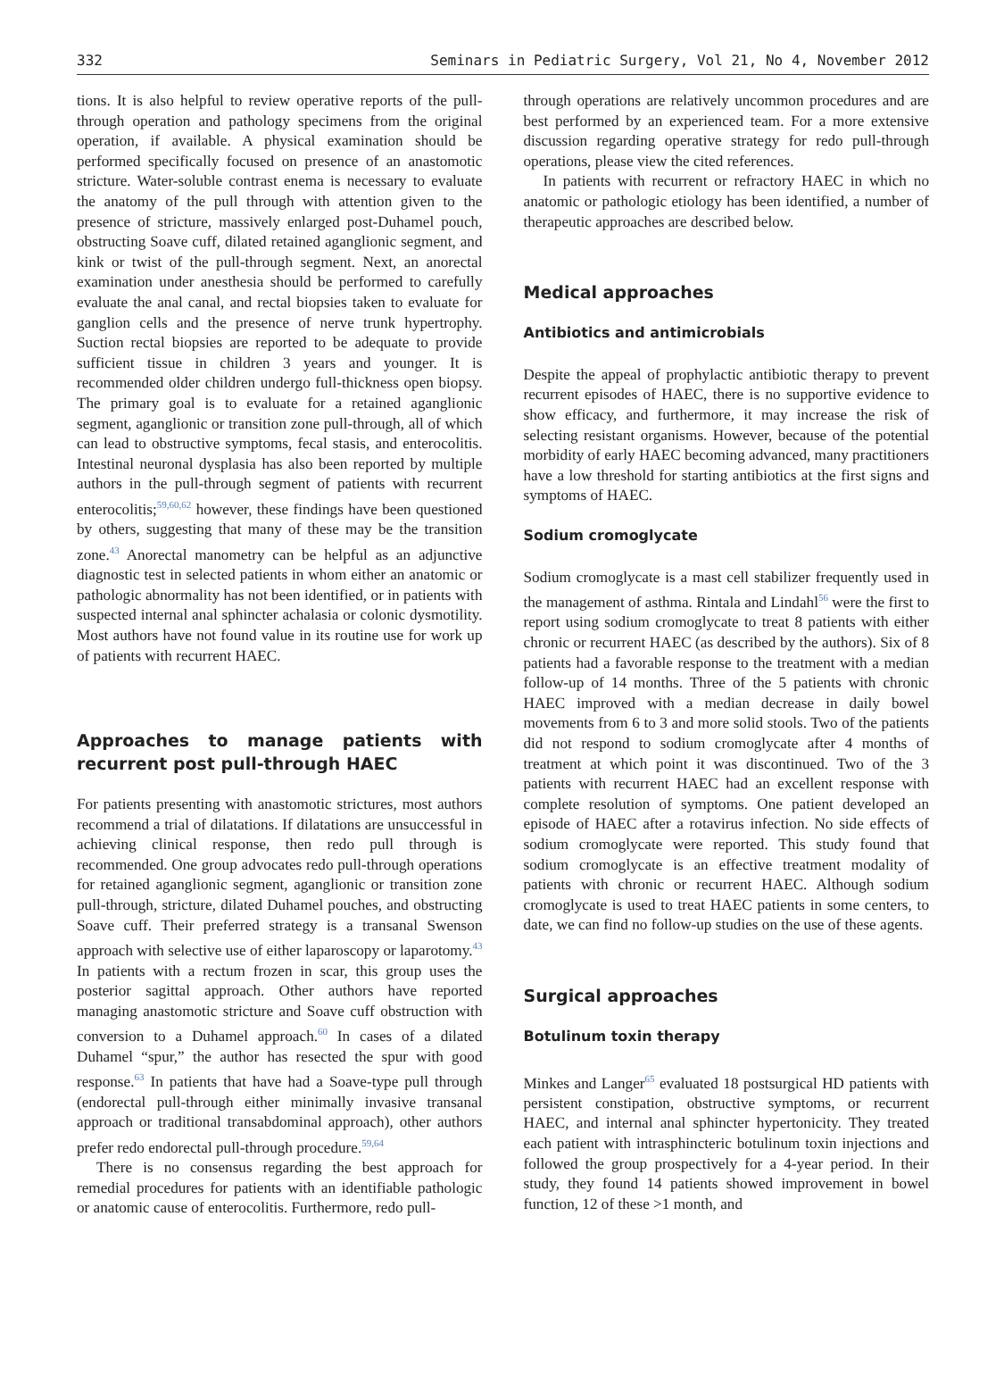332 Seminars in Pediatric Surgery, Vol 21, No 4, November 2012
tions. It is also helpful to review operative reports of the pull-through operation and pathology specimens from the original operation, if available. A physical examination should be performed specifically focused on presence of an anastomotic stricture. Water-soluble contrast enema is necessary to evaluate the anatomy of the pull through with attention given to the presence of stricture, massively enlarged post-Duhamel pouch, obstructing Soave cuff, dilated retained aganglionic segment, and kink or twist of the pull-through segment. Next, an anorectal examination under anesthesia should be performed to carefully evaluate the anal canal, and rectal biopsies taken to evaluate for ganglion cells and the presence of nerve trunk hypertrophy. Suction rectal biopsies are reported to be adequate to provide sufficient tissue in children 3 years and younger. It is recommended older children undergo full-thickness open biopsy. The primary goal is to evaluate for a retained aganglionic segment, aganglionic or transition zone pull-through, all of which can lead to obstructive symptoms, fecal stasis, and enterocolitis. Intestinal neuronal dysplasia has also been reported by multiple authors in the pull-through segment of patients with recurrent enterocolitis;<sup>59,60,62</sup> however, these findings have been questioned by others, suggesting that many of these may be the transition zone.<sup>43</sup> Anorectal manometry can be helpful as an adjunctive diagnostic test in selected patients in whom either an anatomic or pathologic abnormality has not been identified, or in patients with suspected internal anal sphincter achalasia or colonic dysmotility. Most authors have not found value in its routine use for work up of patients with recurrent HAEC.
Approaches to manage patients with recurrent post pull-through HAEC
For patients presenting with anastomotic strictures, most authors recommend a trial of dilatations. If dilatations are unsuccessful in achieving clinical response, then redo pull through is recommended. One group advocates redo pull-through operations for retained aganglionic segment, aganglionic or transition zone pull-through, stricture, dilated Duhamel pouches, and obstructing Soave cuff. Their preferred strategy is a transanal Swenson approach with selective use of either laparoscopy or laparotomy.<sup>43</sup> In patients with a rectum frozen in scar, this group uses the posterior sagittal approach. Other authors have reported managing anastomotic stricture and Soave cuff obstruction with conversion to a Duhamel approach.<sup>60</sup> In cases of a dilated Duhamel “spur,” the author has resected the spur with good response.<sup>63</sup> In patients that have had a Soave-type pull through (endorectal pull-through either minimally invasive transanal approach or traditional transabdominal approach), other authors prefer redo endorectal pull-through procedure.<sup>59,64</sup>
There is no consensus regarding the best approach for remedial procedures for patients with an identifiable pathologic or anatomic cause of enterocolitis. Furthermore, redo pull-
through operations are relatively uncommon procedures and are best performed by an experienced team. For a more extensive discussion regarding operative strategy for redo pull-through operations, please view the cited references.
In patients with recurrent or refractory HAEC in which no anatomic or pathologic etiology has been identified, a number of therapeutic approaches are described below.
Medical approaches
Antibiotics and antimicrobials
Despite the appeal of prophylactic antibiotic therapy to prevent recurrent episodes of HAEC, there is no supportive evidence to show efficacy, and furthermore, it may increase the risk of selecting resistant organisms. However, because of the potential morbidity of early HAEC becoming advanced, many practitioners have a low threshold for starting antibiotics at the first signs and symptoms of HAEC.
Sodium cromoglycate
Sodium cromoglycate is a mast cell stabilizer frequently used in the management of asthma. Rintala and Lindahl<sup>56</sup> were the first to report using sodium cromoglycate to treat 8 patients with either chronic or recurrent HAEC (as described by the authors). Six of 8 patients had a favorable response to the treatment with a median follow-up of 14 months. Three of the 5 patients with chronic HAEC improved with a median decrease in daily bowel movements from 6 to 3 and more solid stools. Two of the patients did not respond to sodium cromoglycate after 4 months of treatment at which point it was discontinued. Two of the 3 patients with recurrent HAEC had an excellent response with complete resolution of symptoms. One patient developed an episode of HAEC after a rotavirus infection. No side effects of sodium cromoglycate were reported. This study found that sodium cromoglycate is an effective treatment modality of patients with chronic or recurrent HAEC. Although sodium cromoglycate is used to treat HAEC patients in some centers, to date, we can find no follow-up studies on the use of these agents.
Surgical approaches
Botulinum toxin therapy
Minkes and Langer<sup>65</sup> evaluated 18 postsurgical HD patients with persistent constipation, obstructive symptoms, or recurrent HAEC, and internal anal sphincter hypertonicity. They treated each patient with intrasphincteric botulinum toxin injections and followed the group prospectively for a 4-year period. In their study, they found 14 patients showed improvement in bowel function, 12 of these >1 month, and